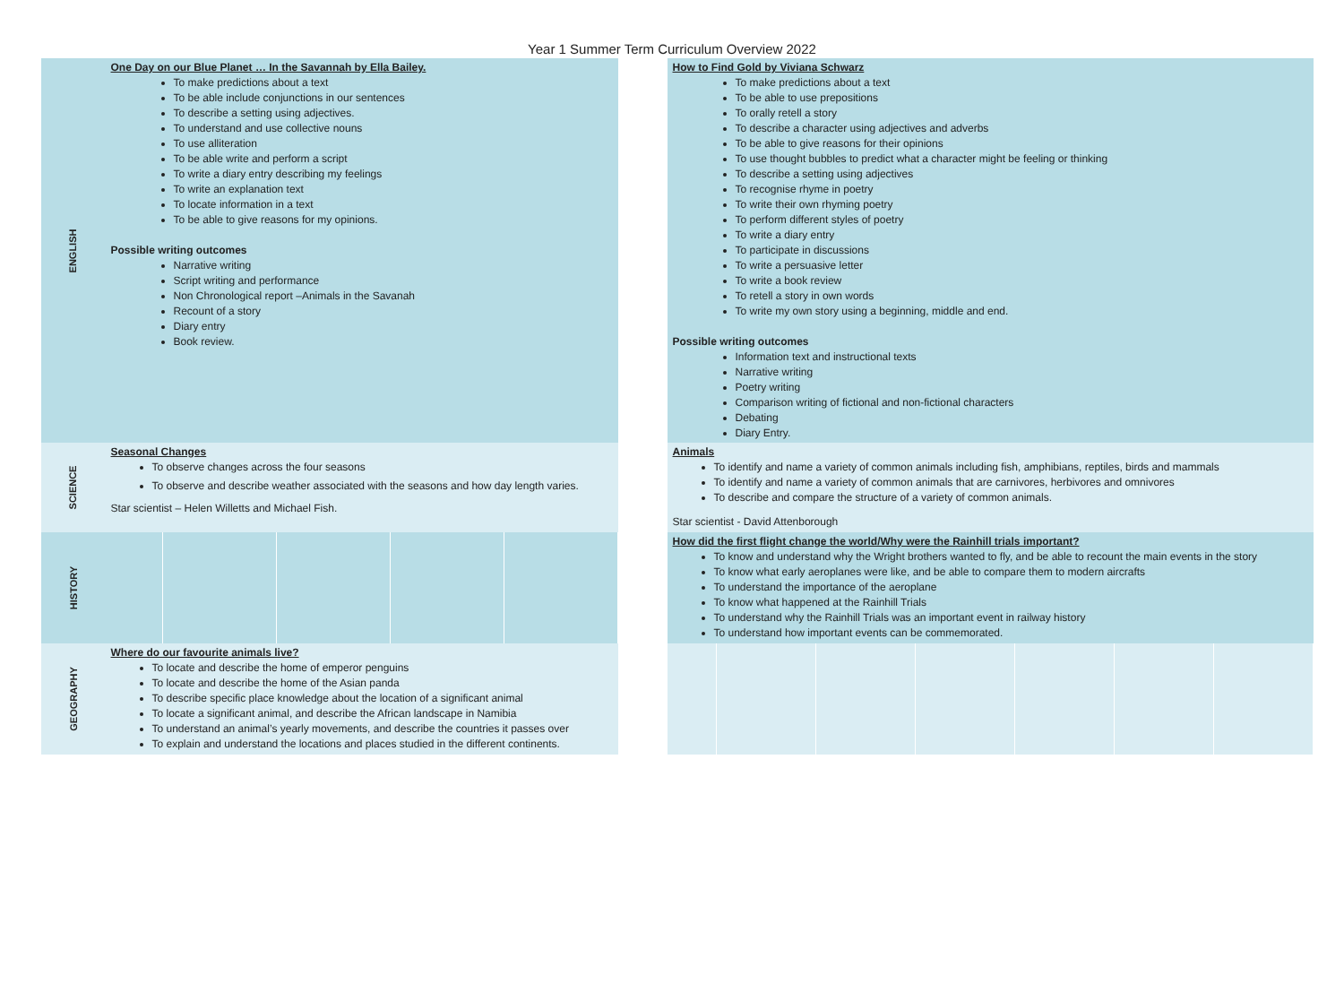Year 1 Summer Term Curriculum Overview 2022
| ENGLISH | One Day on our Blue Planet … In the Savannah by Ella Bailey. To make predictions about a text To be able include conjunctions in our sentences To describe a setting using adjectives. To understand and use collective nouns To use alliteration To be able write and perform a script To write a diary entry describing my feelings To write an explanation text To locate information in a text To be able to give reasons for my opinions. Possible writing outcomes Narrative writing Script writing and performance Non Chronological report –Animals in the Savanah Recount of a story Diary entry Book review. | | How to Find Gold by Viviana Schwarz To make predictions about a text To be able to use prepositions To orally retell a story To describe a character using adjectives and adverbs To be able to give reasons for their opinions To use thought bubbles to predict what a character might be feeling or thinking To describe a setting using adjectives To recognise rhyme in poetry To write their own rhyming poetry To perform different styles of poetry To write a diary entry To participate in discussions To write a persuasive letter To write a book review To retell a story in own words To write my own story using a beginning, middle and end. Possible writing outcomes Information text and instructional texts Narrative writing Poetry writing Comparison writing of fictional and non-fictional characters Debating Diary Entry. |
| SCIENCE | Seasonal Changes To observe changes across the four seasons To observe and describe weather associated with the seasons and how day length varies. Star scientist – Helen Willetts and Michael Fish. | | Animals To identify and name a variety of common animals including fish, amphibians, reptiles, birds and mammals To identify and name a variety of common animals that are carnivores, herbivores and omnivores To describe and compare the structure of a variety of common animals. Star scientist - David Attenborough |
| HISTORY | | | How did the first flight change the world/Why were the Rainhill trials important? To know and understand why the Wright brothers wanted to fly, and be able to recount the main events in the story To know what early aeroplanes were like, and be able to compare them to modern aircrafts To understand the importance of the aeroplane To know what happened at the Rainhill Trials To understand why the Rainhill Trials was an important event in railway history To understand how important events can be commemorated. |
| GEOGRAPHY | Where do our favourite animals live? To locate and describe the home of emperor penguins To locate and describe the home of the Asian panda To describe specific place knowledge about the location of a significant animal To locate a significant animal, and describe the African landscape in Namibia To understand an animal’s yearly movements, and describe the countries it passes over To explain and understand the locations and places studied in the different continents. | | |